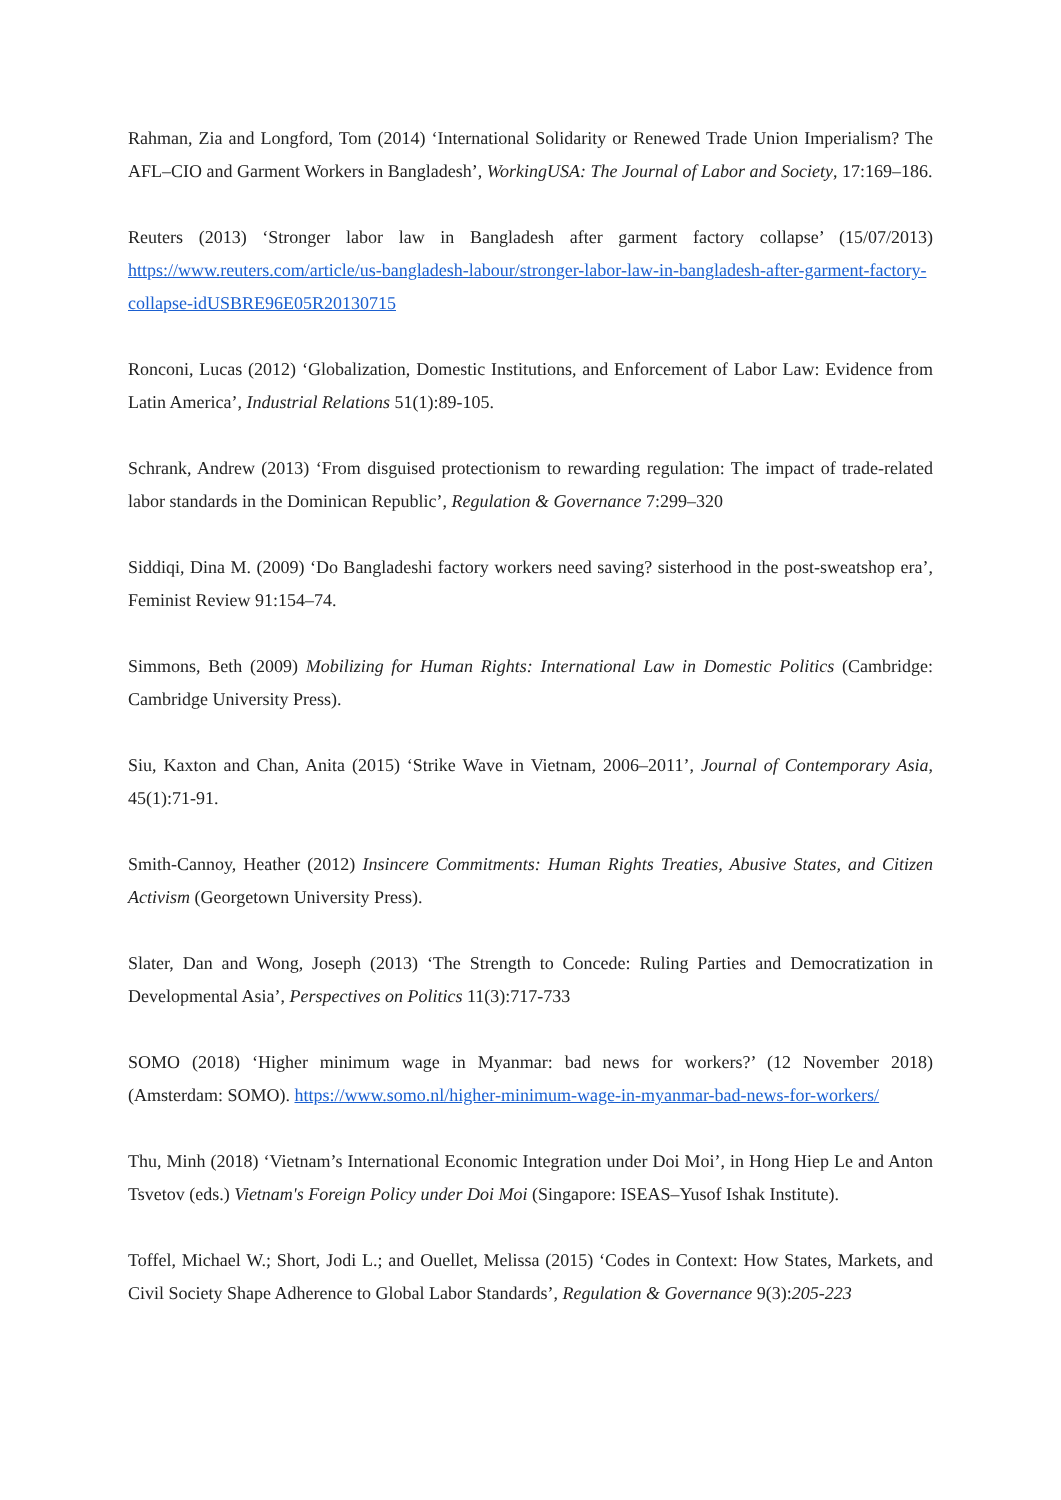Rahman, Zia and Longford, Tom (2014) ‘International Solidarity or Renewed Trade Union Imperialism? The AFL–CIO and Garment Workers in Bangladesh’, WorkingUSA: The Journal of Labor and Society, 17:169–186.
Reuters (2013) ‘Stronger labor law in Bangladesh after garment factory collapse’ (15/07/2013) https://www.reuters.com/article/us-bangladesh-labour/stronger-labor-law-in-bangladesh-after-garment-factory-collapse-idUSBRE96E05R20130715
Ronconi, Lucas (2012) ‘Globalization, Domestic Institutions, and Enforcement of Labor Law: Evidence from Latin America’, Industrial Relations 51(1):89-105.
Schrank, Andrew (2013) ‘From disguised protectionism to rewarding regulation: The impact of trade-related labor standards in the Dominican Republic’, Regulation & Governance 7:299–320
Siddiqi, Dina M. (2009) ‘Do Bangladeshi factory workers need saving? sisterhood in the post-sweatshop era’, Feminist Review 91:154–74.
Simmons, Beth (2009) Mobilizing for Human Rights: International Law in Domestic Politics (Cambridge: Cambridge University Press).
Siu, Kaxton and Chan, Anita (2015) ‘Strike Wave in Vietnam, 2006–2011’, Journal of Contemporary Asia, 45(1):71-91.
Smith-Cannoy, Heather (2012) Insincere Commitments: Human Rights Treaties, Abusive States, and Citizen Activism (Georgetown University Press).
Slater, Dan and Wong, Joseph (2013) ‘The Strength to Concede: Ruling Parties and Democratization in Developmental Asia’, Perspectives on Politics 11(3):717-733
SOMO (2018) ‘Higher minimum wage in Myanmar: bad news for workers?’ (12 November 2018) (Amsterdam: SOMO). https://www.somo.nl/higher-minimum-wage-in-myanmar-bad-news-for-workers/
Thu, Minh (2018) ‘Vietnam’s International Economic Integration under Doi Moi’, in Hong Hiep Le and Anton Tsvetov (eds.) Vietnam's Foreign Policy under Doi Moi (Singapore: ISEAS–Yusof Ishak Institute).
Toffel, Michael W.; Short, Jodi L.; and Ouellet, Melissa (2015) ‘Codes in Context: How States, Markets, and Civil Society Shape Adherence to Global Labor Standards’, Regulation & Governance 9(3):205-223